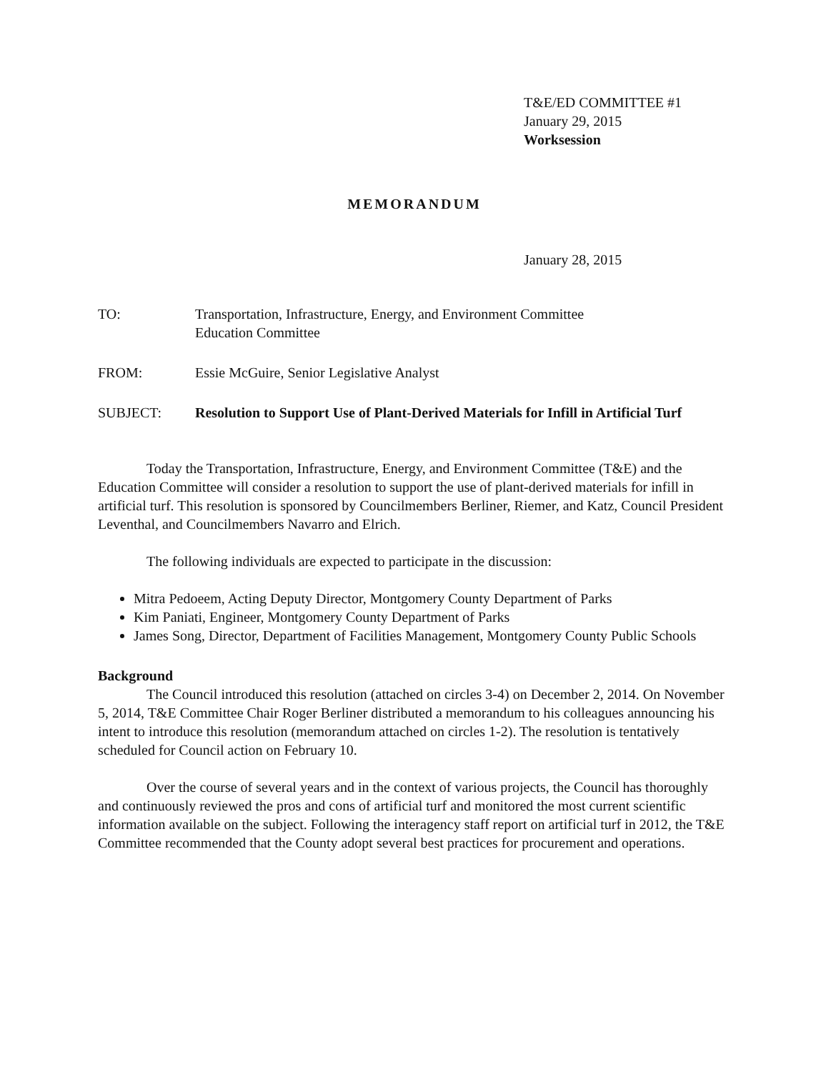T&E/ED COMMITTEE #1
January 29, 2015
Worksession
MEMORANDUM
January 28, 2015
TO: Transportation, Infrastructure, Energy, and Environment Committee
Education Committee
FROM: Essie McGuire, Senior Legislative Analyst
SUBJECT: Resolution to Support Use of Plant-Derived Materials for Infill in Artificial Turf
Today the Transportation, Infrastructure, Energy, and Environment Committee (T&E) and the Education Committee will consider a resolution to support the use of plant-derived materials for infill in artificial turf. This resolution is sponsored by Councilmembers Berliner, Riemer, and Katz, Council President Leventhal, and Councilmembers Navarro and Elrich.
The following individuals are expected to participate in the discussion:
Mitra Pedoeem, Acting Deputy Director, Montgomery County Department of Parks
Kim Paniati, Engineer, Montgomery County Department of Parks
James Song, Director, Department of Facilities Management, Montgomery County Public Schools
Background
The Council introduced this resolution (attached on circles 3-4) on December 2, 2014. On November 5, 2014, T&E Committee Chair Roger Berliner distributed a memorandum to his colleagues announcing his intent to introduce this resolution (memorandum attached on circles 1-2). The resolution is tentatively scheduled for Council action on February 10.
Over the course of several years and in the context of various projects, the Council has thoroughly and continuously reviewed the pros and cons of artificial turf and monitored the most current scientific information available on the subject. Following the interagency staff report on artificial turf in 2012, the T&E Committee recommended that the County adopt several best practices for procurement and operations.